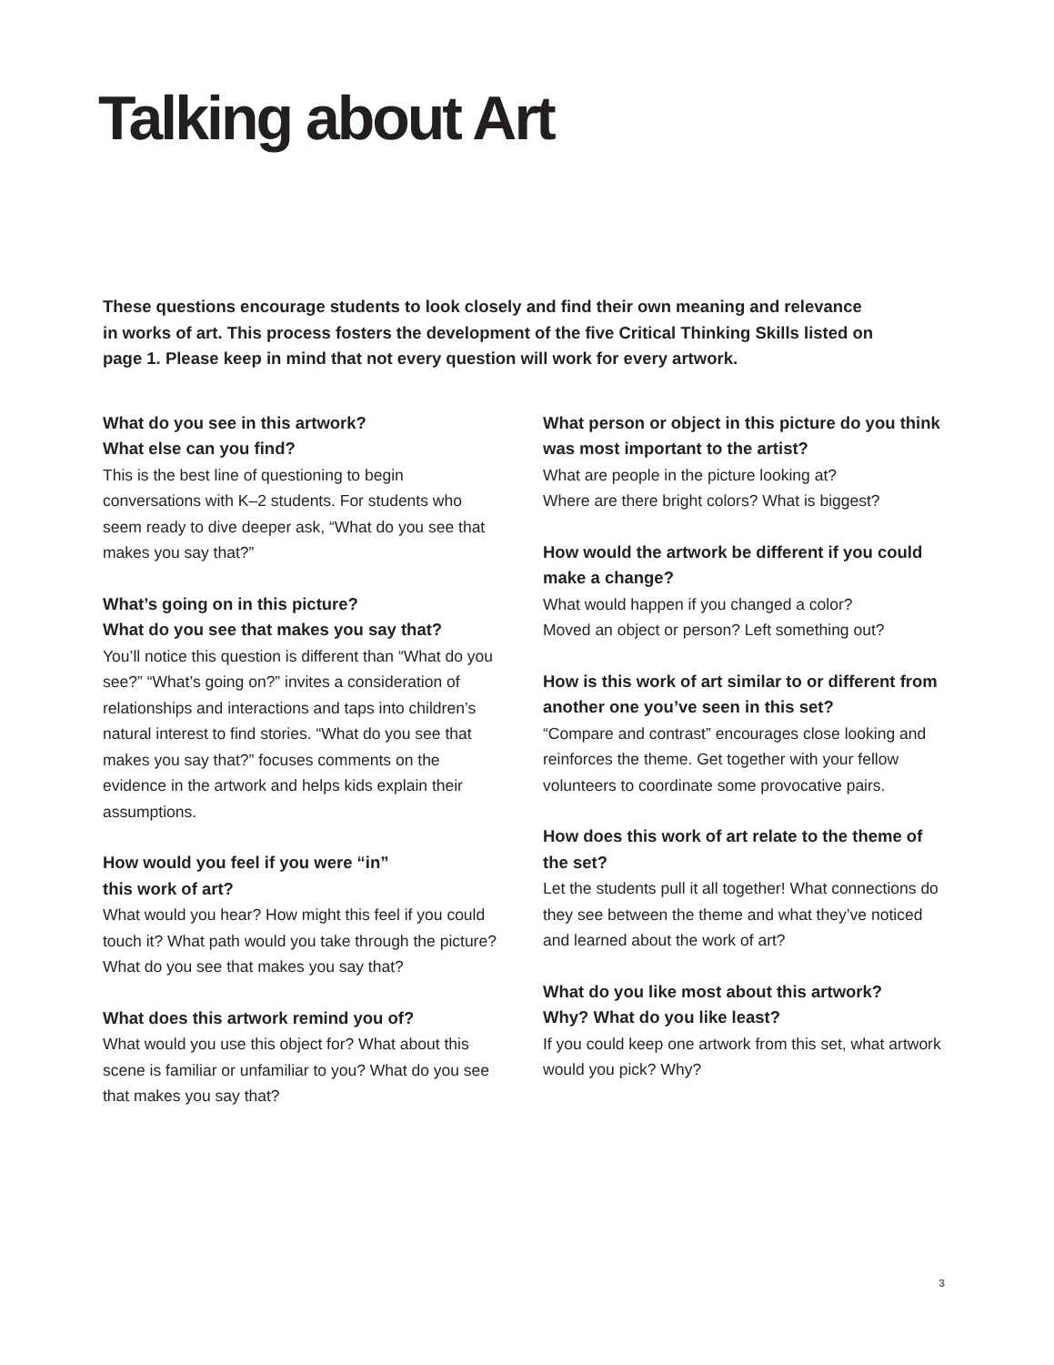Talking about Art
These questions encourage students to look closely and find their own meaning and relevance in works of art. This process fosters the development of the five Critical Thinking Skills listed on page 1. Please keep in mind that not every question will work for every artwork.
What do you see in this artwork?
What else can you find?
This is the best line of questioning to begin conversations with K–2 students. For students who seem ready to dive deeper ask, “What do you see that makes you say that?”
What’s going on in this picture?
What do you see that makes you say that?
You’ll notice this question is different than “What do you see?” “What’s going on?” invites a consideration of relationships and interactions and taps into children’s natural interest to find stories. “What do you see that makes you say that?” focuses comments on the evidence in the artwork and helps kids explain their assumptions.
How would you feel if you were “in”
this work of art?
What would you hear? How might this feel if you could touch it? What path would you take through the picture? What do you see that makes you say that?
What does this artwork remind you of?
What would you use this object for? What about this scene is familiar or unfamiliar to you? What do you see that makes you say that?
What person or object in this picture do you think was most important to the artist?
What are people in the picture looking at?
Where are there bright colors? What is biggest?
How would the artwork be different if you could make a change?
What would happen if you changed a color?
Moved an object or person? Left something out?
How is this work of art similar to or different from another one you’ve seen in this set?
“Compare and contrast” encourages close looking and reinforces the theme. Get together with your fellow volunteers to coordinate some provocative pairs.
How does this work of art relate to the theme of the set?
Let the students pull it all together! What connections do they see between the theme and what they’ve noticed and learned about the work of art?
What do you like most about this artwork?
Why? What do you like least?
If you could keep one artwork from this set, what artwork would you pick? Why?
3